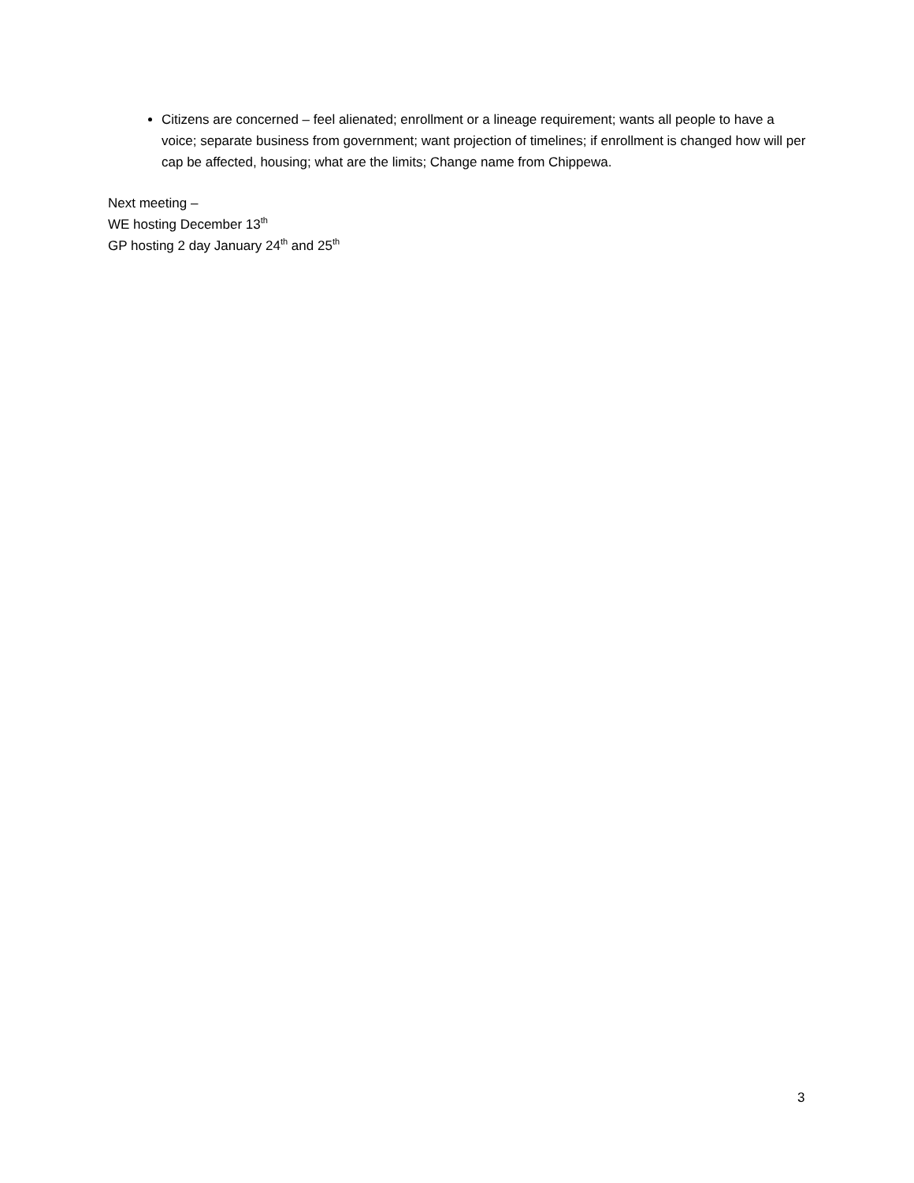Citizens are concerned – feel alienated; enrollment or a lineage requirement; wants all people to have a voice; separate business from government; want projection of timelines; if enrollment is changed how will per cap be affected, housing; what are the limits; Change name from Chippewa.
Next meeting –
WE hosting December 13<sup>th</sup>
GP hosting 2 day January 24<sup>th</sup> and 25<sup>th</sup>
3